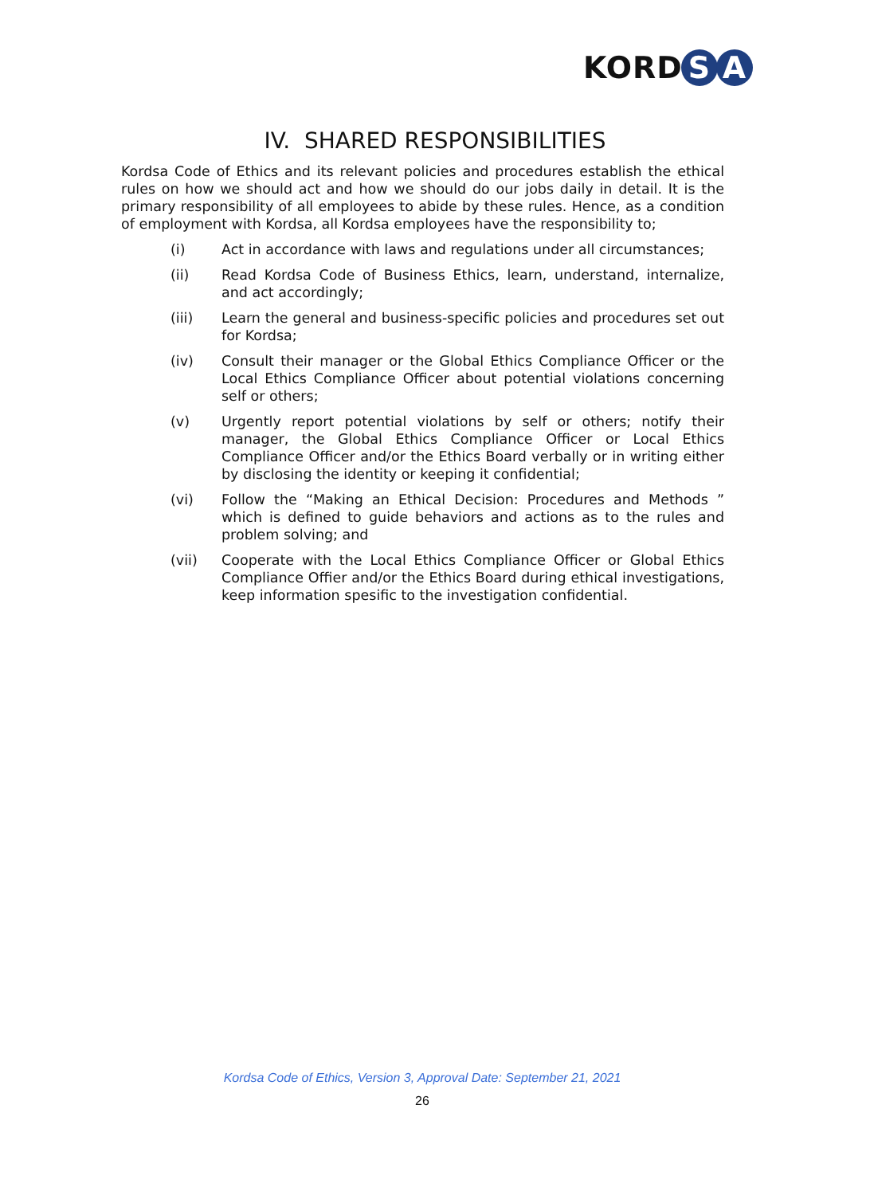KORD S A
IV. SHARED RESPONSIBILITIES
Kordsa Code of Ethics and its relevant policies and procedures establish the ethical rules on how we should act and how we should do our jobs daily in detail. It is the primary responsibility of all employees to abide by these rules. Hence, as a condition of employment with Kordsa, all Kordsa employees have the responsibility to;
(i) Act in accordance with laws and regulations under all circumstances;
(ii) Read Kordsa Code of Business Ethics, learn, understand, internalize, and act accordingly;
(iii) Learn the general and business-specific policies and procedures set out for Kordsa;
(iv) Consult their manager or the Global Ethics Compliance Officer or the Local Ethics Compliance Officer about potential violations concerning self or others;
(v) Urgently report potential violations by self or others; notify their manager, the Global Ethics Compliance Officer or Local Ethics Compliance Officer and/or the Ethics Board verbally or in writing either by disclosing the identity or keeping it confidential;
(vi) Follow the “Making an Ethical Decision: Procedures and Methods ” which is defined to guide behaviors and actions as to the rules and problem solving; and
(vii) Cooperate with the Local Ethics Compliance Officer or Global Ethics Compliance Offier and/or the Ethics Board during ethical investigations, keep information spesific to the investigation confidential.
Kordsa Code of Ethics, Version 3, Approval Date: September 21, 2021
26